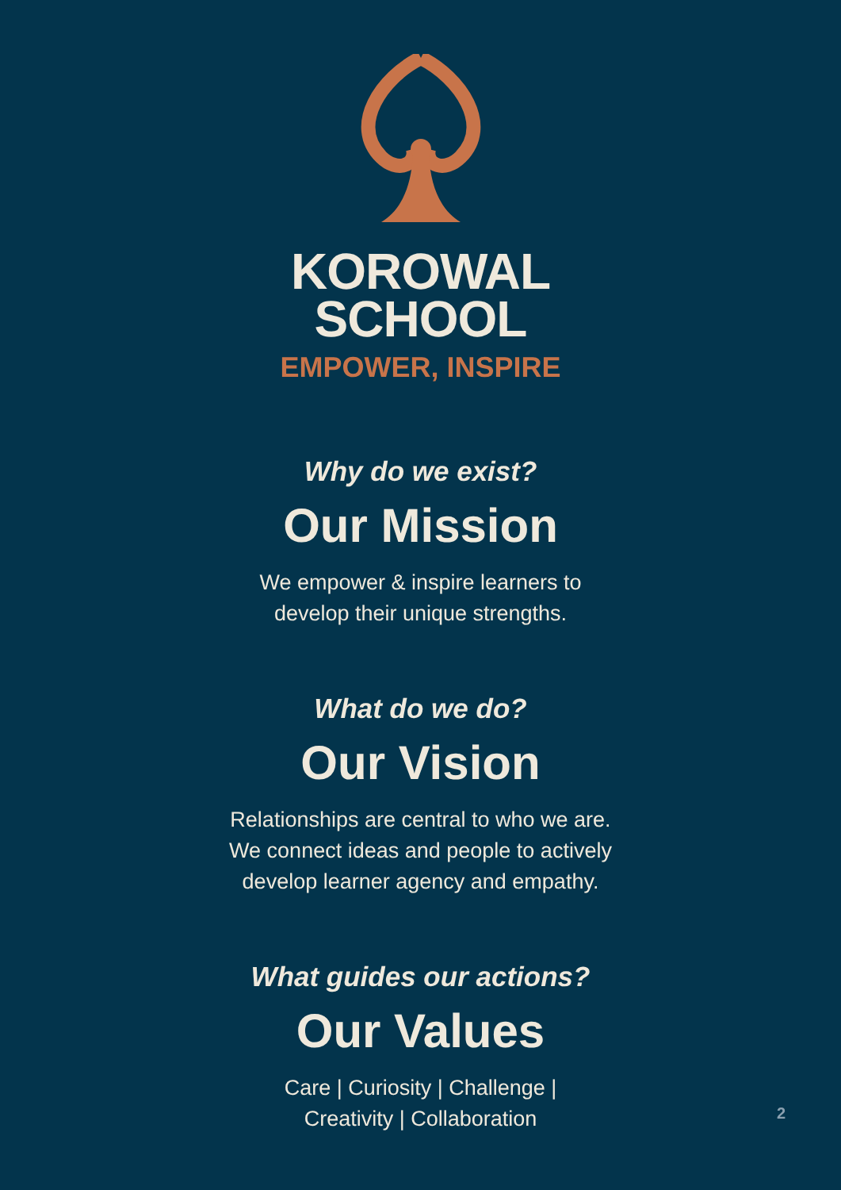KOROWAL
SCHOOL
EMPOWER, INSPIRE
Why do we exist?
Our Mission
We empower & inspire learners to
develop their unique strengths.
What do we do?
Our Vision
Relationships are central to who we are.
We connect ideas and people to actively
develop learner agency and empathy.
What guides our actions?
Our Values
Care | Curiosity | Challenge |
Creativity | Collaboration
2